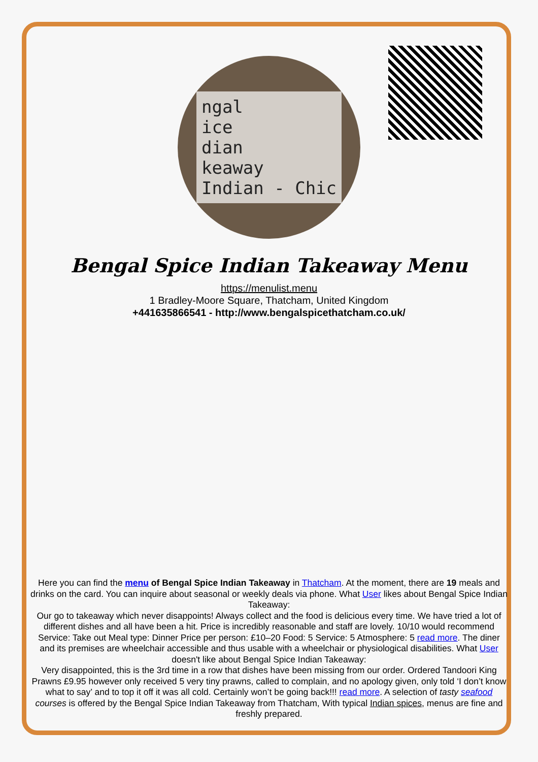ngal
ice
dian
keaway
Indian - Chic
Bengal Spice Indian Takeaway Menu
https://menulist.menu
1 Bradley-Moore Square, Thatcham, United Kingdom
+441635866541 - http://www.bengalspicethatcham.co.uk/
Here you can find the menu of Bengal Spice Indian Takeaway in Thatcham. At the moment, there are 19 meals and drinks on the card. You can inquire about seasonal or weekly deals via phone. What User likes about Bengal Spice Indian Takeaway:
Our go to takeaway which never disappoints! Always collect and the food is delicious every time. We have tried a lot of different dishes and all have been a hit. Price is incredibly reasonable and staff are lovely. 10/10 would recommend Service: Take out Meal type: Dinner Price per person: £10–20 Food: 5 Service: 5 Atmosphere: 5 read more. The diner and its premises are wheelchair accessible and thus usable with a wheelchair or physiological disabilities. What User doesn't like about Bengal Spice Indian Takeaway:
Very disappointed, this is the 3rd time in a row that dishes have been missing from our order. Ordered Tandoori King Prawns £9.95 however only received 5 very tiny prawns, called to complain, and no apology given, only told ‘I don’t know what to say’ and to top it off it was all cold. Certainly won’t be going back!!! read more. A selection of tasty seafood courses is offered by the Bengal Spice Indian Takeaway from Thatcham, With typical Indian spices, menus are fine and freshly prepared.